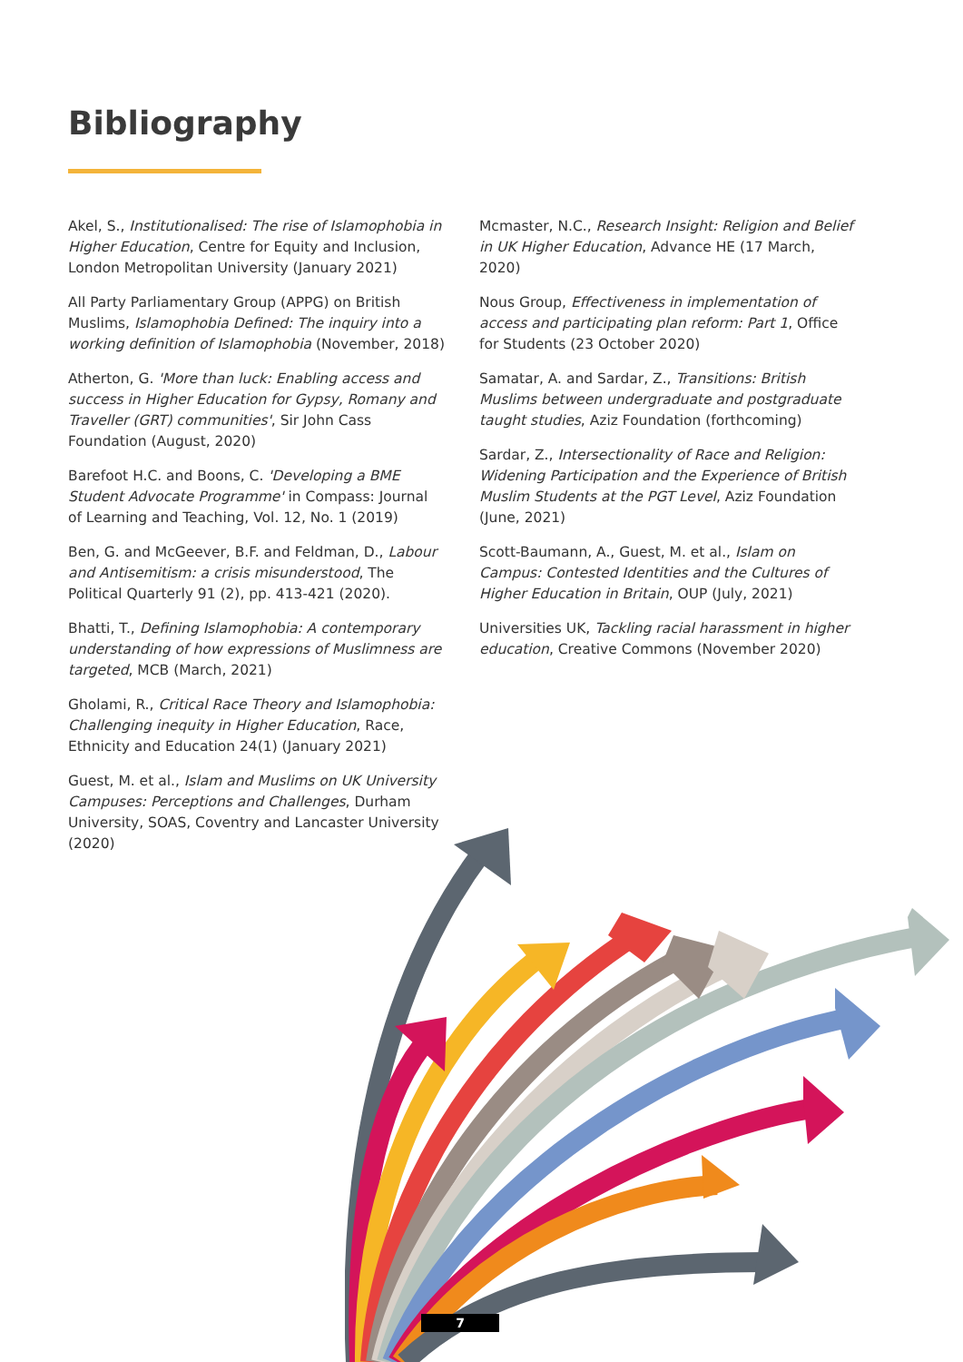Bibliography
Akel, S., Institutionalised: The rise of Islamophobia in Higher Education, Centre for Equity and Inclusion, London Metropolitan University (January 2021)
All Party Parliamentary Group (APPG) on British Muslims, Islamophobia Defined: The inquiry into a working definition of Islamophobia (November, 2018)
Atherton, G. 'More than luck: Enabling access and success in Higher Education for Gypsy, Romany and Traveller (GRT) communities', Sir John Cass Foundation (August, 2020)
Barefoot H.C. and Boons, C. 'Developing a BME Student Advocate Programme' in Compass: Journal of Learning and Teaching, Vol. 12, No. 1 (2019)
Ben, G. and McGeever, B.F. and Feldman, D., Labour and Antisemitism: a crisis misunderstood, The Political Quarterly 91 (2), pp. 413-421 (2020).
Bhatti, T., Defining Islamophobia: A contemporary understanding of how expressions of Muslimness are targeted, MCB (March, 2021)
Gholami, R., Critical Race Theory and Islamophobia: Challenging inequity in Higher Education, Race, Ethnicity and Education 24(1) (January 2021)
Guest, M. et al., Islam and Muslims on UK University Campuses: Perceptions and Challenges, Durham University, SOAS, Coventry and Lancaster University (2020)
Mcmaster, N.C., Research Insight: Religion and Belief in UK Higher Education, Advance HE (17 March, 2020)
Nous Group, Effectiveness in implementation of access and participating plan reform: Part 1, Office for Students (23 October 2020)
Samatar, A. and Sardar, Z., Transitions: British Muslims between undergraduate and postgraduate taught studies, Aziz Foundation (forthcoming)
Sardar, Z., Intersectionality of Race and Religion: Widening Participation and the Experience of British Muslim Students at the PGT Level, Aziz Foundation (June, 2021)
Scott-Baumann, A., Guest, M. et al., Islam on Campus: Contested Identities and the Cultures of Higher Education in Britain, OUP (July, 2021)
Universities UK, Tackling racial harassment in higher education, Creative Commons (November 2020)
7